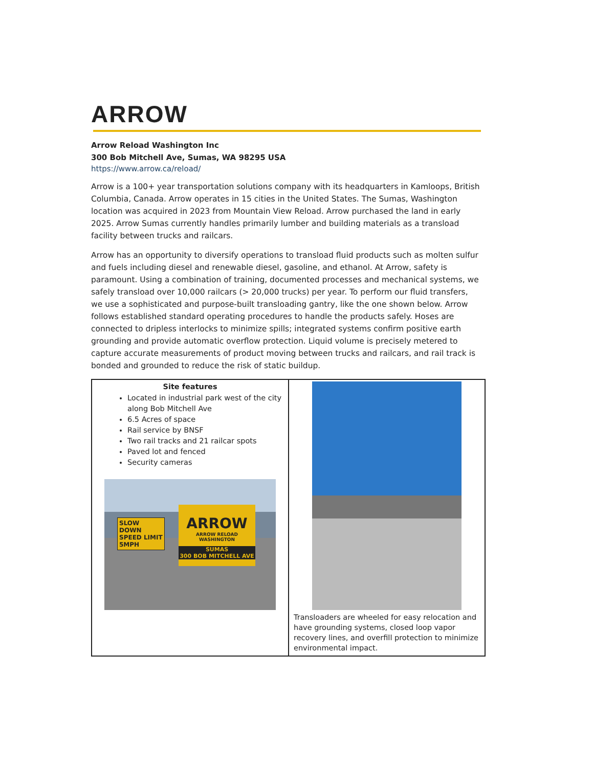ARROW
Arrow Reload Washington Inc
300 Bob Mitchell Ave, Sumas, WA 98295 USA
https://www.arrow.ca/reload/
Arrow is a 100+ year transportation solutions company with its headquarters in Kamloops, British Columbia, Canada. Arrow operates in 15 cities in the United States. The Sumas, Washington location was acquired in 2023 from Mountain View Reload. Arrow purchased the land in early 2025. Arrow Sumas currently handles primarily lumber and building materials as a transload facility between trucks and railcars.
Arrow has an opportunity to diversify operations to transload fluid products such as molten sulfur and fuels including diesel and renewable diesel, gasoline, and ethanol. At Arrow, safety is paramount. Using a combination of training, documented processes and mechanical systems, we safely transload over 10,000 railcars (> 20,000 trucks) per year. To perform our fluid transfers, we use a sophisticated and purpose-built transloading gantry, like the one shown below. Arrow follows established standard operating procedures to handle the products safely. Hoses are connected to dripless interlocks to minimize spills; integrated systems confirm positive earth grounding and provide automatic overflow protection. Liquid volume is precisely metered to capture accurate measurements of product moving between trucks and railcars, and rail track is bonded and grounded to reduce the risk of static buildup.
| Site features Located in industrial park west of the city along Bob Mitchell Ave 6.5 Acres of space Rail service by BNSF Two rail tracks and 21 railcar spots Paved lot and fenced Security cameras ARROW ARROW RELOAD WASHINGTON SUMAS 300 BOB MITCHELL AVE SLOW DOWN SPEED LIMIT 5MPH | Transloaders are wheeled for easy relocation and have grounding systems, closed loop vapor recovery lines, and overfill protection to minimize environmental impact. |